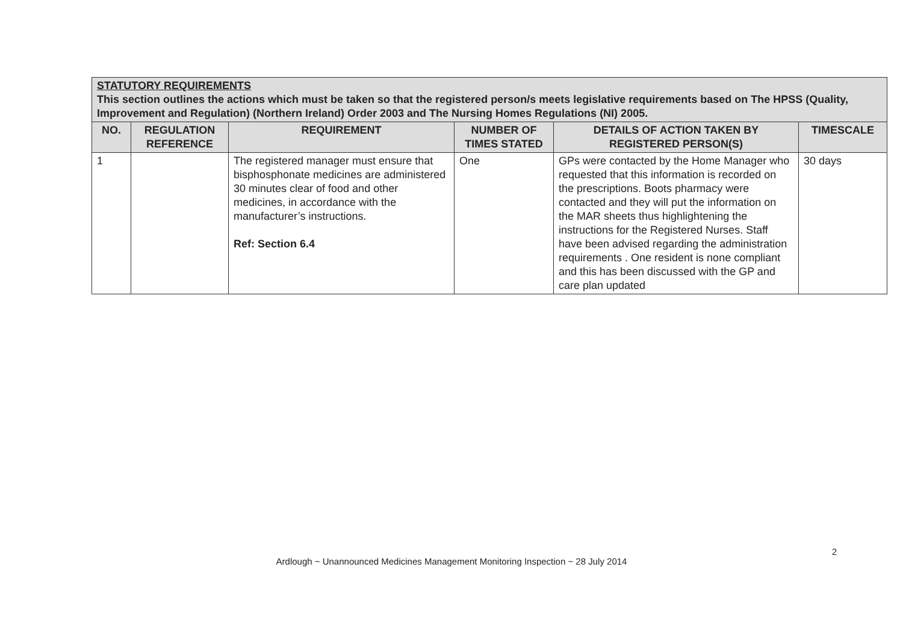| STATUTORY REQUIREMENTS This section outlines the actions which must be taken so that the registered person/s meets legislative requirements based on The HPSS (Quality, Improvement and Regulation) (Northern Ireland) Order 2003 and The Nursing Homes Regulations (NI) 2005. | | | | | |
| --- | --- | --- | --- | --- | --- |
| NO. | REGULATION REFERENCE | REQUIREMENT | NUMBER OF TIMES STATED | DETAILS OF ACTION TAKEN BY REGISTERED PERSON(S) | TIMESCALE |
| 1 | | The registered manager must ensure that bisphosphonate medicines are administered 30 minutes clear of food and other medicines, in accordance with the manufacturer’s instructions. Ref: Section 6.4 | One | GPs were contacted by the Home Manager who requested that this information is recorded on the prescriptions. Boots pharmacy were contacted and they will put the information on the MAR sheets thus highlightening the instructions for the Registered Nurses. Staff have been advised regarding the administration requirements . One resident is none compliant and this has been discussed with the GP and care plan updated | 30 days |
2
Ardlough ~ Unannounced Medicines Management Monitoring Inspection ~ 28 July 2014